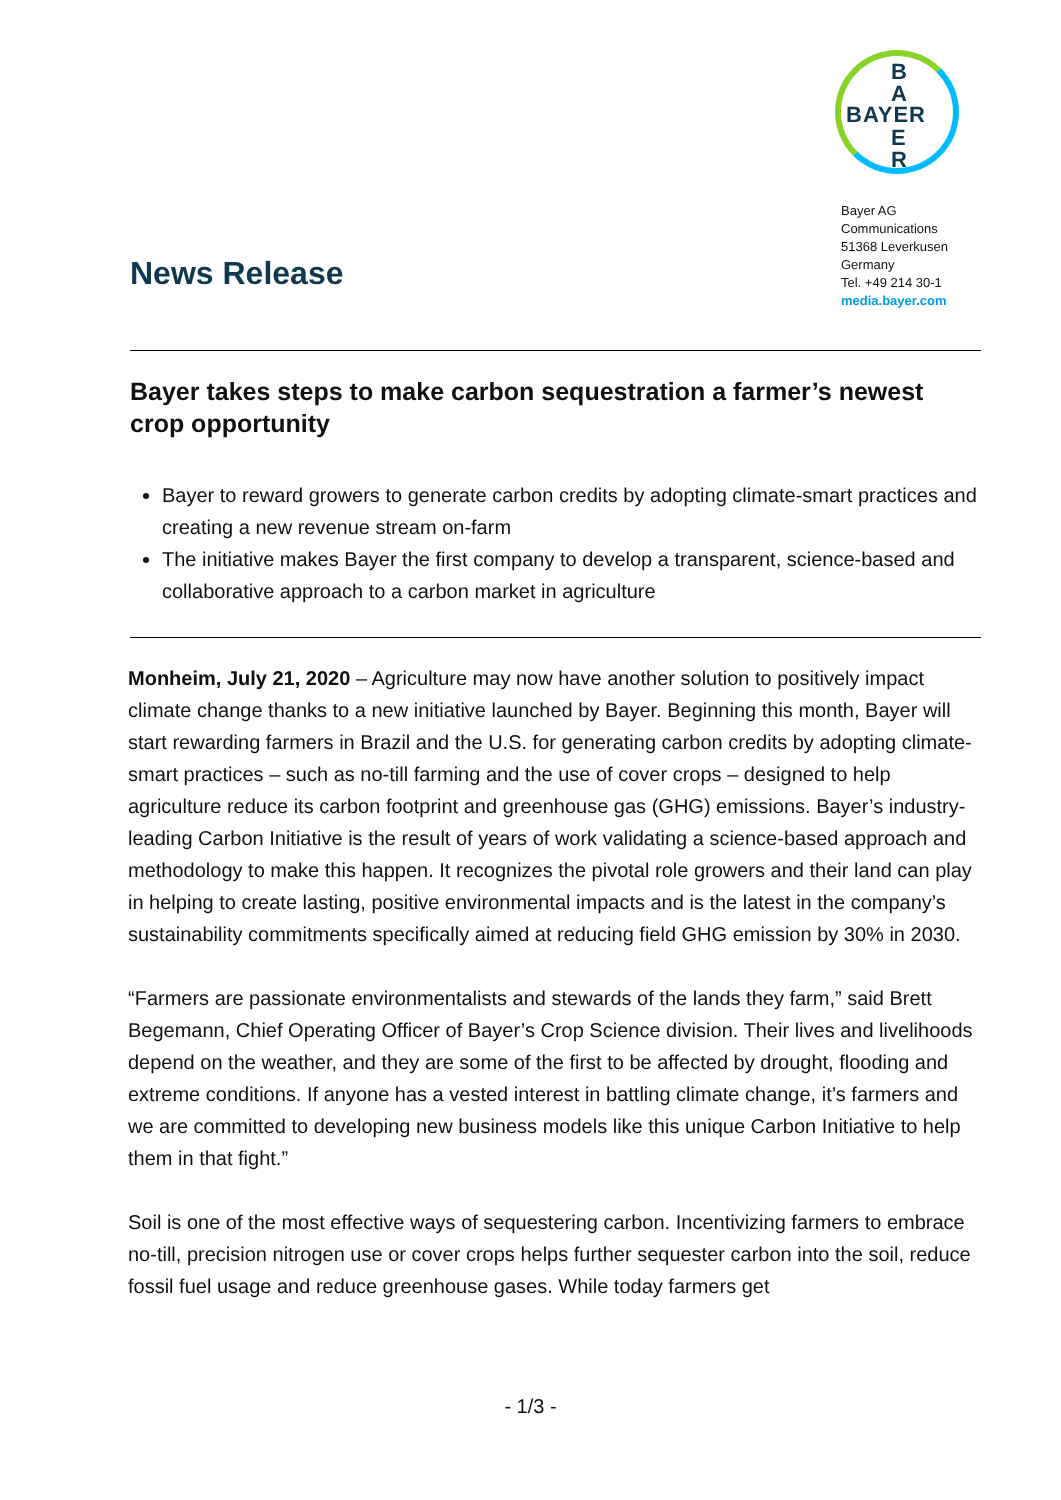News Release
B
A
E
R
BAYER
Bayer AG
Communications
51368 Leverkusen
Germany
Tel. +49 214 30-1
media.bayer.com
Bayer takes steps to make carbon sequestration a farmer’s newest crop opportunity
Bayer to reward growers to generate carbon credits by adopting climate-smart practices and creating a new revenue stream on-farm
The initiative makes Bayer the first company to develop a transparent, science-based and collaborative approach to a carbon market in agriculture
Monheim, July 21, 2020 – Agriculture may now have another solution to positively impact climate change thanks to a new initiative launched by Bayer. Beginning this month, Bayer will start rewarding farmers in Brazil and the U.S. for generating carbon credits by adopting climate-smart practices – such as no-till farming and the use of cover crops – designed to help agriculture reduce its carbon footprint and greenhouse gas (GHG) emissions. Bayer’s industry-leading Carbon Initiative is the result of years of work validating a science-based approach and methodology to make this happen. It recognizes the pivotal role growers and their land can play in helping to create lasting, positive environmental impacts and is the latest in the company’s sustainability commitments specifically aimed at reducing field GHG emission by 30% in 2030.
“Farmers are passionate environmentalists and stewards of the lands they farm,” said Brett Begemann, Chief Operating Officer of Bayer’s Crop Science division. Their lives and livelihoods depend on the weather, and they are some of the first to be affected by drought, flooding and extreme conditions. If anyone has a vested interest in battling climate change, it’s farmers and we are committed to developing new business models like this unique Carbon Initiative to help them in that fight.”
Soil is one of the most effective ways of sequestering carbon. Incentivizing farmers to embrace no-till, precision nitrogen use or cover crops helps further sequester carbon into the soil, reduce fossil fuel usage and reduce greenhouse gases. While today farmers get
- 1/3 -